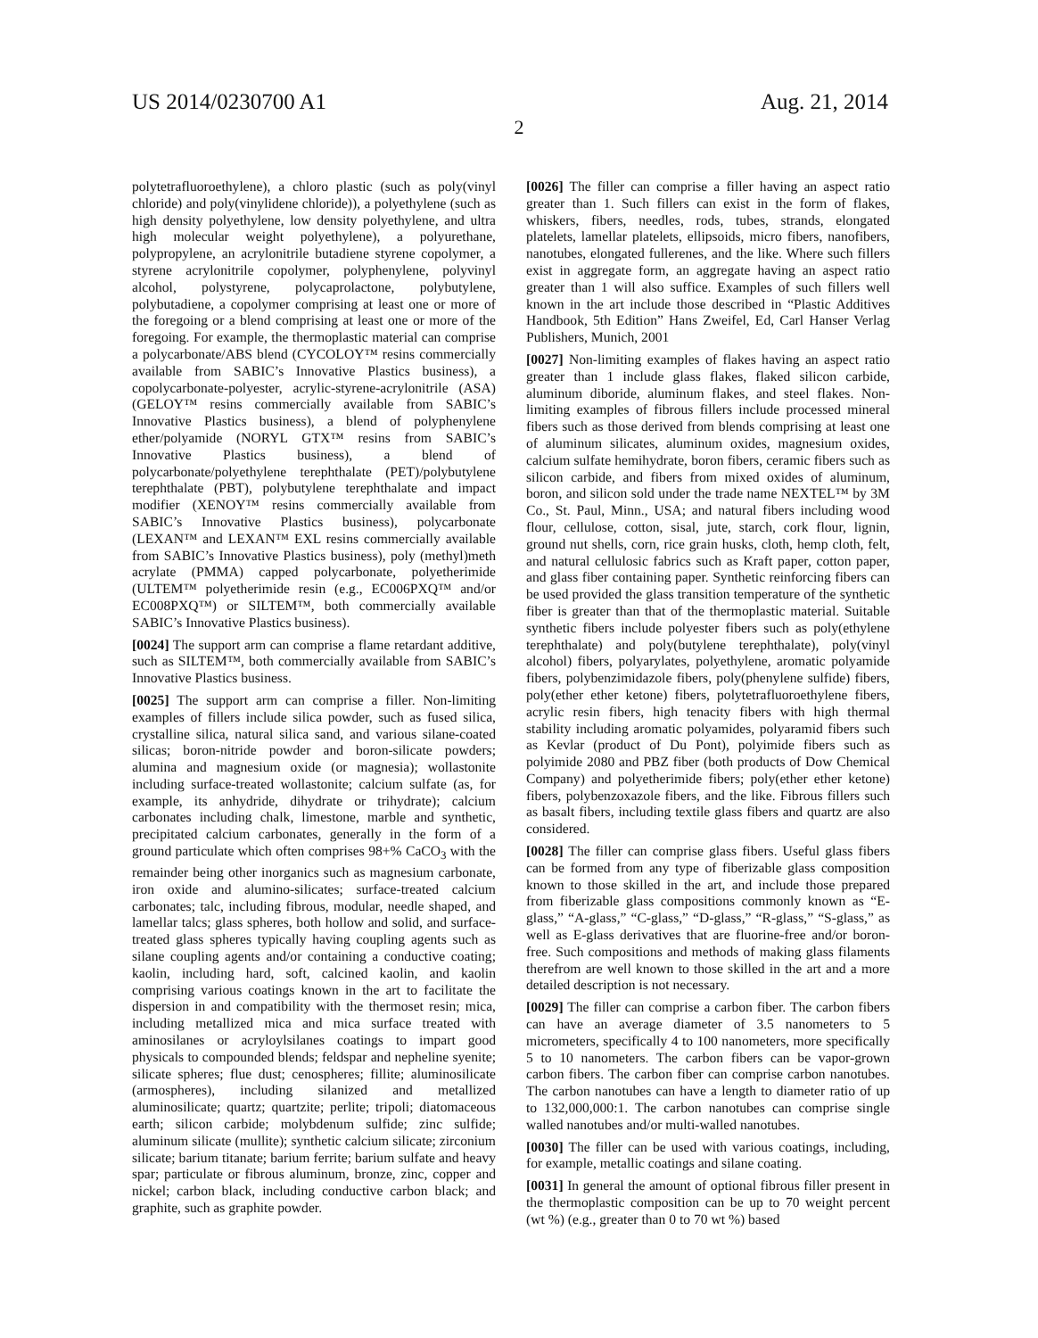US 2014/0230700 A1 Aug. 21, 2014
2
polytetrafluoroethylene), a chloro plastic (such as poly(vinyl chloride) and poly(vinylidene chloride)), a polyethylene (such as high density polyethylene, low density polyethylene, and ultra high molecular weight polyethylene), a polyurethane, polypropylene, an acrylonitrile butadiene styrene copolymer, a styrene acrylonitrile copolymer, polyphenylene, polyvinyl alcohol, polystyrene, polycaprolactone, polybutylene, polybutadiene, a copolymer comprising at least one or more of the foregoing or a blend comprising at least one or more of the foregoing. For example, the thermoplastic material can comprise a polycarbonate/ABS blend (CYCOLOY™ resins commercially available from SABIC’s Innovative Plastics business), a copolycarbonate-polyester, acrylic-styrene-acrylonitrile (ASA) (GELOY™ resins commercially available from SABIC’s Innovative Plastics business), a blend of polyphenylene ether/polyamide (NORYL GTX™ resins from SABIC’s Innovative Plastics business), a blend of polycarbonate/polyethylene terephthalate (PET)/polybutylene terephthalate (PBT), polybutylene terephthalate and impact modifier (XENOY™ resins commercially available from SABIC’s Innovative Plastics business), polycarbonate (LEXAN™ and LEXAN™ EXL resins commercially available from SABIC’s Innovative Plastics business), poly (methyl)meth acrylate (PMMA) capped polycarbonate, polyetherimide (ULTEM™ polyetherimide resin (e.g., EC006PXQ™ and/or EC008PXQ™) or SILTEM™, both commercially available SABIC’s Innovative Plastics business).
[0024] The support arm can comprise a flame retardant additive, such as SILTEM™, both commercially available from SABIC’s Innovative Plastics business.
[0025] The support arm can comprise a filler. Non-limiting examples of fillers include silica powder, such as fused silica, crystalline silica, natural silica sand, and various silane-coated silicas; boron-nitride powder and boron-silicate powders; alumina and magnesium oxide (or magnesia); wollastonite including surface-treated wollastonite; calcium sulfate (as, for example, its anhydride, dihydrate or trihydrate); calcium carbonates including chalk, limestone, marble and synthetic, precipitated calcium carbonates, generally in the form of a ground particulate which often comprises 98+% CaCO<sub>3</sub> with the remainder being other inorganics such as magnesium carbonate, iron oxide and alumino-silicates; surface-treated calcium carbonates; talc, including fibrous, modular, needle shaped, and lamellar talcs; glass spheres, both hollow and solid, and surface-treated glass spheres typically having coupling agents such as silane coupling agents and/or containing a conductive coating; kaolin, including hard, soft, calcined kaolin, and kaolin comprising various coatings known in the art to facilitate the dispersion in and compatibility with the thermoset resin; mica, including metallized mica and mica surface treated with aminosilanes or acryloylsilanes coatings to impart good physicals to compounded blends; feldspar and nepheline syenite; silicate spheres; flue dust; cenospheres; fillite; aluminosilicate (armospheres), including silanized and metallized aluminosilicate; quartz; quartzite; perlite; tripoli; diatomaceous earth; silicon carbide; molybdenum sulfide; zinc sulfide; aluminum silicate (mullite); synthetic calcium silicate; zirconium silicate; barium titanate; barium ferrite; barium sulfate and heavy spar; particulate or fibrous aluminum, bronze, zinc, copper and nickel; carbon black, including conductive carbon black; and graphite, such as graphite powder.
[0026] The filler can comprise a filler having an aspect ratio greater than 1. Such fillers can exist in the form of flakes, whiskers, fibers, needles, rods, tubes, strands, elongated platelets, lamellar platelets, ellipsoids, micro fibers, nanofibers, nanotubes, elongated fullerenes, and the like. Where such fillers exist in aggregate form, an aggregate having an aspect ratio greater than 1 will also suffice. Examples of such fillers well known in the art include those described in “Plastic Additives Handbook, 5th Edition” Hans Zweifel, Ed, Carl Hanser Verlag Publishers, Munich, 2001
[0027] Non-limiting examples of flakes having an aspect ratio greater than 1 include glass flakes, flaked silicon carbide, aluminum diboride, aluminum flakes, and steel flakes. Non-limiting examples of fibrous fillers include processed mineral fibers such as those derived from blends comprising at least one of aluminum silicates, aluminum oxides, magnesium oxides, calcium sulfate hemihydrate, boron fibers, ceramic fibers such as silicon carbide, and fibers from mixed oxides of aluminum, boron, and silicon sold under the trade name NEXTEL™ by 3M Co., St. Paul, Minn., USA; and natural fibers including wood flour, cellulose, cotton, sisal, jute, starch, cork flour, lignin, ground nut shells, corn, rice grain husks, cloth, hemp cloth, felt, and natural cellulosic fabrics such as Kraft paper, cotton paper, and glass fiber containing paper. Synthetic reinforcing fibers can be used provided the glass transition temperature of the synthetic fiber is greater than that of the thermoplastic material. Suitable synthetic fibers include polyester fibers such as poly(ethylene terephthalate) and poly(butylene terephthalate), poly(vinyl alcohol) fibers, polyarylates, polyethylene, aromatic polyamide fibers, polybenzimidazole fibers, poly(phenylene sulfide) fibers, poly(ether ether ketone) fibers, polytetrafluoroethylene fibers, acrylic resin fibers, high tenacity fibers with high thermal stability including aromatic polyamides, polyaramid fibers such as Kevlar (product of Du Pont), polyimide fibers such as polyimide 2080 and PBZ fiber (both products of Dow Chemical Company) and polyetherimide fibers; poly(ether ether ketone) fibers, polybenzoxazole fibers, and the like. Fibrous fillers such as basalt fibers, including textile glass fibers and quartz are also considered.
[0028] The filler can comprise glass fibers. Useful glass fibers can be formed from any type of fiberizable glass composition known to those skilled in the art, and include those prepared from fiberizable glass compositions commonly known as “E-glass,” “A-glass,” “C-glass,” “D-glass,” “R-glass,” “S-glass,” as well as E-glass derivatives that are fluorine-free and/or boron-free. Such compositions and methods of making glass filaments therefrom are well known to those skilled in the art and a more detailed description is not necessary.
[0029] The filler can comprise a carbon fiber. The carbon fibers can have an average diameter of 3.5 nanometers to 5 micrometers, specifically 4 to 100 nanometers, more specifically 5 to 10 nanometers. The carbon fibers can be vapor-grown carbon fibers. The carbon fiber can comprise carbon nanotubes. The carbon nanotubes can have a length to diameter ratio of up to 132,000,000:1. The carbon nanotubes can comprise single walled nanotubes and/or multi-walled nanotubes.
[0030] The filler can be used with various coatings, including, for example, metallic coatings and silane coating.
[0031] In general the amount of optional fibrous filler present in the thermoplastic composition can be up to 70 weight percent (wt %) (e.g., greater than 0 to 70 wt %) based